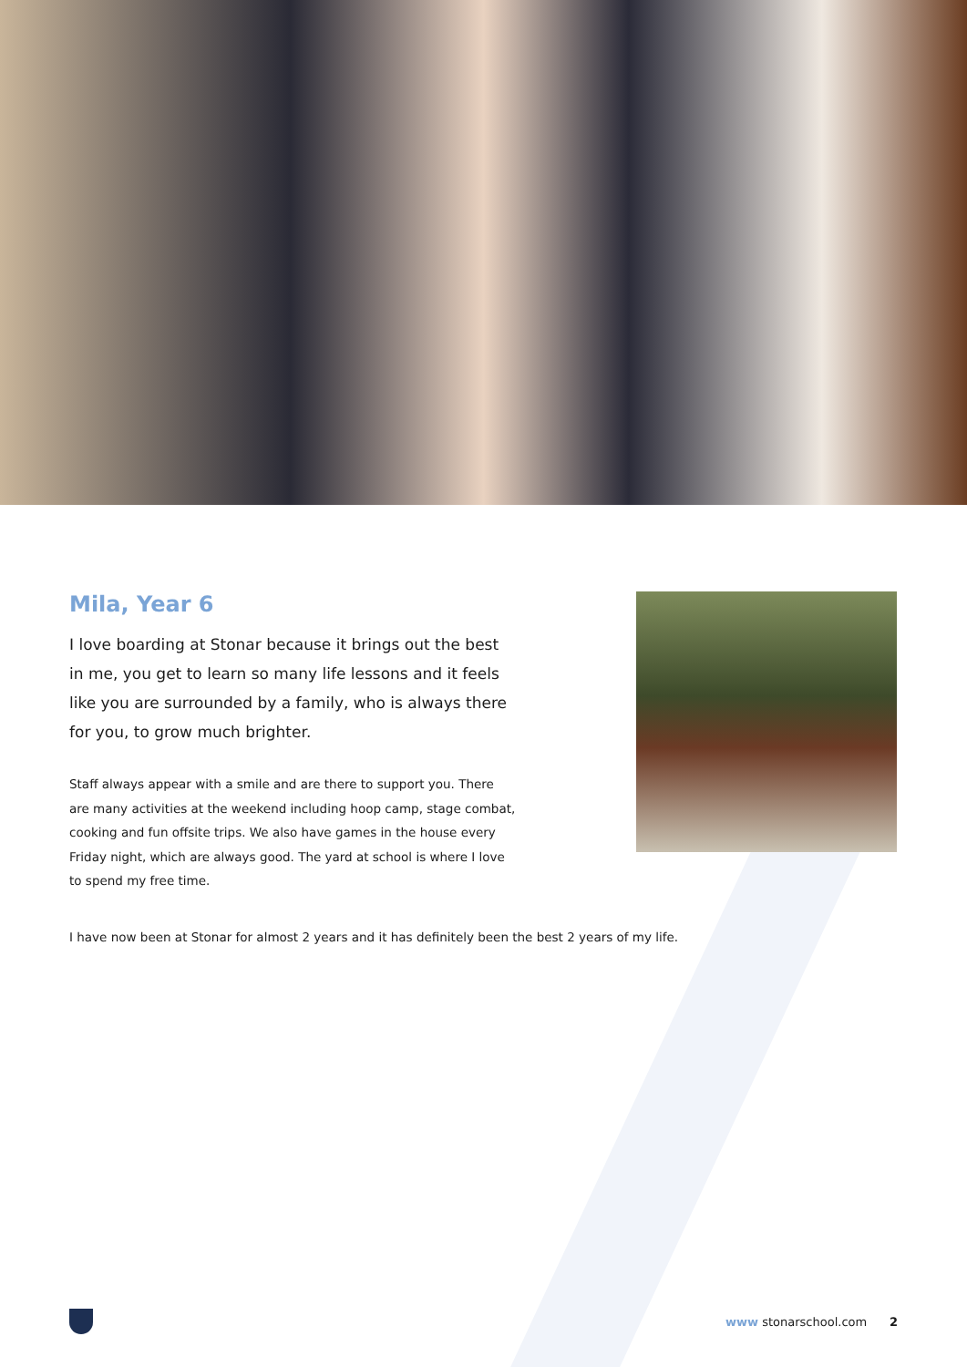Mila, Year 6
I love boarding at Stonar because it brings out the best in me, you get to learn so many life lessons and it feels like you are surrounded by a family, who is always there for you, to grow much brighter.
Staff always appear with a smile and are there to support you. There are many activities at the weekend including hoop camp, stage combat, cooking and fun offsite trips. We also have games in the house every Friday night, which are always good. The yard at school is where I love to spend my free time.
I have now been at Stonar for almost 2 years and it has definitely been the best 2 years of my life.
www stonarschool.com 2